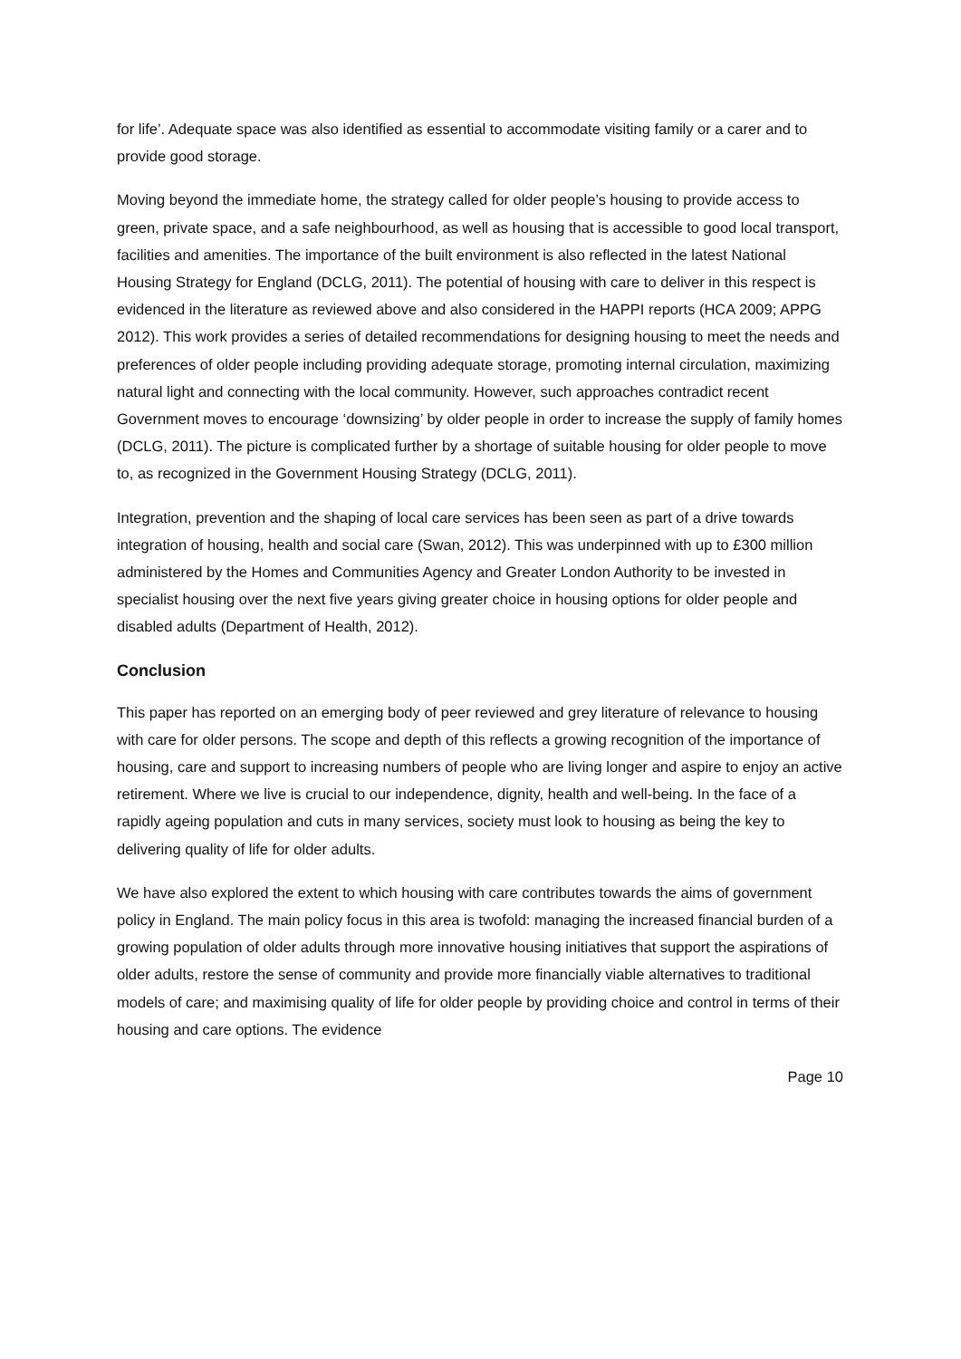for life’. Adequate space was also identified as essential to accommodate visiting family or a carer and to provide good storage.
Moving beyond the immediate home, the strategy called for older people’s housing to provide access to green, private space, and a safe neighbourhood, as well as housing that is accessible to good local transport, facilities and amenities. The importance of the built environment is also reflected in the latest National Housing Strategy for England (DCLG, 2011). The potential of housing with care to deliver in this respect is evidenced in the literature as reviewed above and also considered in the HAPPI reports (HCA 2009; APPG 2012). This work provides a series of detailed recommendations for designing housing to meet the needs and preferences of older people including providing adequate storage, promoting internal circulation, maximizing natural light and connecting with the local community. However, such approaches contradict recent Government moves to encourage ‘downsizing’ by older people in order to increase the supply of family homes (DCLG, 2011). The picture is complicated further by a shortage of suitable housing for older people to move to, as recognized in the Government Housing Strategy (DCLG, 2011).
Integration, prevention and the shaping of local care services has been seen as part of a drive towards integration of housing, health and social care (Swan, 2012). This was underpinned with up to £300 million administered by the Homes and Communities Agency and Greater London Authority to be invested in specialist housing over the next five years giving greater choice in housing options for older people and disabled adults (Department of Health, 2012).
Conclusion
This paper has reported on an emerging body of peer reviewed and grey literature of relevance to housing with care for older persons. The scope and depth of this reflects a growing recognition of the importance of housing, care and support to increasing numbers of people who are living longer and aspire to enjoy an active retirement. Where we live is crucial to our independence, dignity, health and well-being. In the face of a rapidly ageing population and cuts in many services, society must look to housing as being the key to delivering quality of life for older adults.
We have also explored the extent to which housing with care contributes towards the aims of government policy in England. The main policy focus in this area is twofold: managing the increased financial burden of a growing population of older adults through more innovative housing initiatives that support the aspirations of older adults, restore the sense of community and provide more financially viable alternatives to traditional models of care; and maximising quality of life for older people by providing choice and control in terms of their housing and care options. The evidence
Page 10